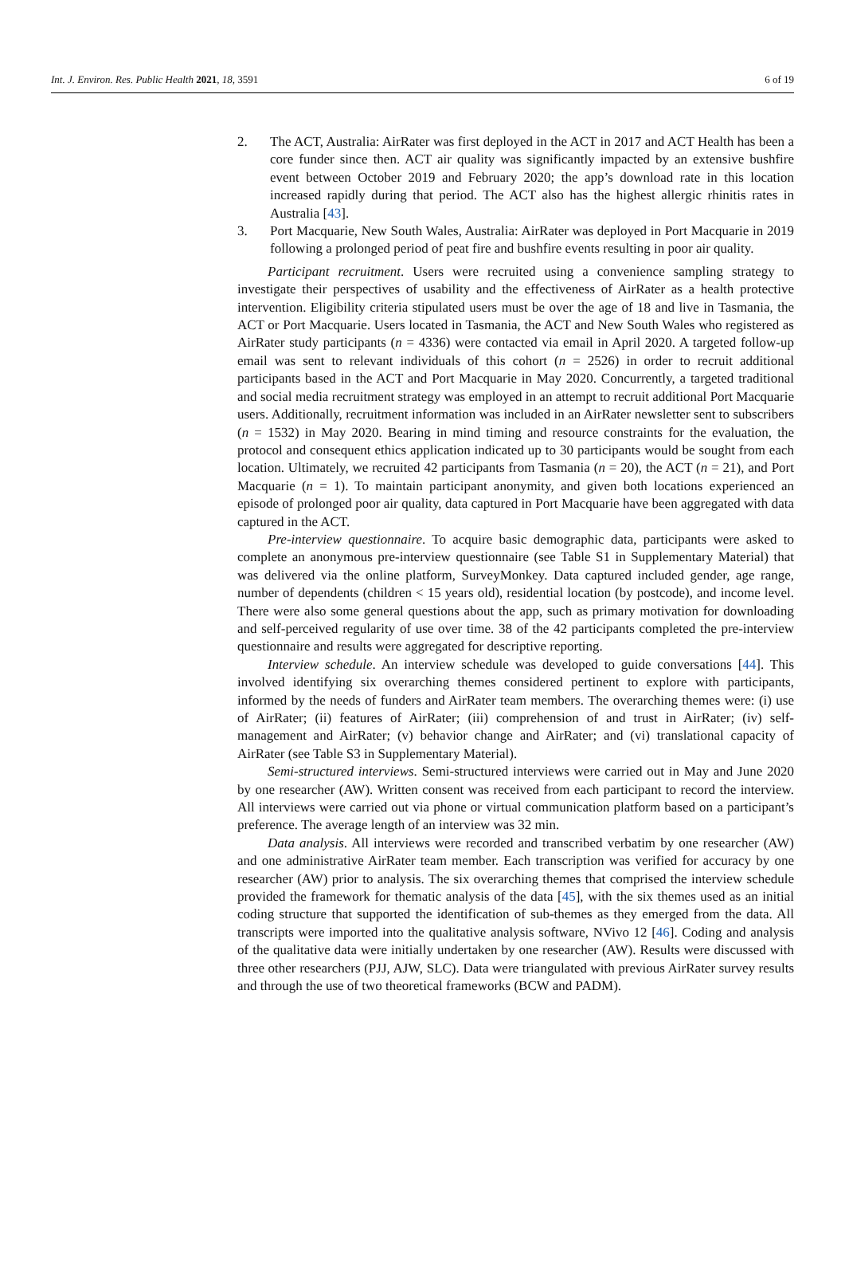Int. J. Environ. Res. Public Health 2021, 18, 3591 6 of 19
2. The ACT, Australia: AirRater was first deployed in the ACT in 2017 and ACT Health has been a core funder since then. ACT air quality was significantly impacted by an extensive bushfire event between October 2019 and February 2020; the app’s download rate in this location increased rapidly during that period. The ACT also has the highest allergic rhinitis rates in Australia [43].
3. Port Macquarie, New South Wales, Australia: AirRater was deployed in Port Macquarie in 2019 following a prolonged period of peat fire and bushfire events resulting in poor air quality.
Participant recruitment. Users were recruited using a convenience sampling strategy to investigate their perspectives of usability and the effectiveness of AirRater as a health protective intervention. Eligibility criteria stipulated users must be over the age of 18 and live in Tasmania, the ACT or Port Macquarie. Users located in Tasmania, the ACT and New South Wales who registered as AirRater study participants (n = 4336) were contacted via email in April 2020. A targeted follow-up email was sent to relevant individuals of this cohort (n = 2526) in order to recruit additional participants based in the ACT and Port Macquarie in May 2020. Concurrently, a targeted traditional and social media recruitment strategy was employed in an attempt to recruit additional Port Macquarie users. Additionally, recruitment information was included in an AirRater newsletter sent to subscribers (n = 1532) in May 2020. Bearing in mind timing and resource constraints for the evaluation, the protocol and consequent ethics application indicated up to 30 participants would be sought from each location. Ultimately, we recruited 42 participants from Tasmania (n = 20), the ACT (n = 21), and Port Macquarie (n = 1). To maintain participant anonymity, and given both locations experienced an episode of prolonged poor air quality, data captured in Port Macquarie have been aggregated with data captured in the ACT.
Pre-interview questionnaire. To acquire basic demographic data, participants were asked to complete an anonymous pre-interview questionnaire (see Table S1 in Supplementary Material) that was delivered via the online platform, SurveyMonkey. Data captured included gender, age range, number of dependents (children < 15 years old), residential location (by postcode), and income level. There were also some general questions about the app, such as primary motivation for downloading and self-perceived regularity of use over time. 38 of the 42 participants completed the pre-interview questionnaire and results were aggregated for descriptive reporting.
Interview schedule. An interview schedule was developed to guide conversations [44]. This involved identifying six overarching themes considered pertinent to explore with participants, informed by the needs of funders and AirRater team members. The overarching themes were: (i) use of AirRater; (ii) features of AirRater; (iii) comprehension of and trust in AirRater; (iv) self-management and AirRater; (v) behavior change and AirRater; and (vi) translational capacity of AirRater (see Table S3 in Supplementary Material).
Semi-structured interviews. Semi-structured interviews were carried out in May and June 2020 by one researcher (AW). Written consent was received from each participant to record the interview. All interviews were carried out via phone or virtual communication platform based on a participant’s preference. The average length of an interview was 32 min.
Data analysis. All interviews were recorded and transcribed verbatim by one researcher (AW) and one administrative AirRater team member. Each transcription was verified for accuracy by one researcher (AW) prior to analysis. The six overarching themes that comprised the interview schedule provided the framework for thematic analysis of the data [45], with the six themes used as an initial coding structure that supported the identification of sub-themes as they emerged from the data. All transcripts were imported into the qualitative analysis software, NVivo 12 [46]. Coding and analysis of the qualitative data were initially undertaken by one researcher (AW). Results were discussed with three other researchers (PJJ, AJW, SLC). Data were triangulated with previous AirRater survey results and through the use of two theoretical frameworks (BCW and PADM).